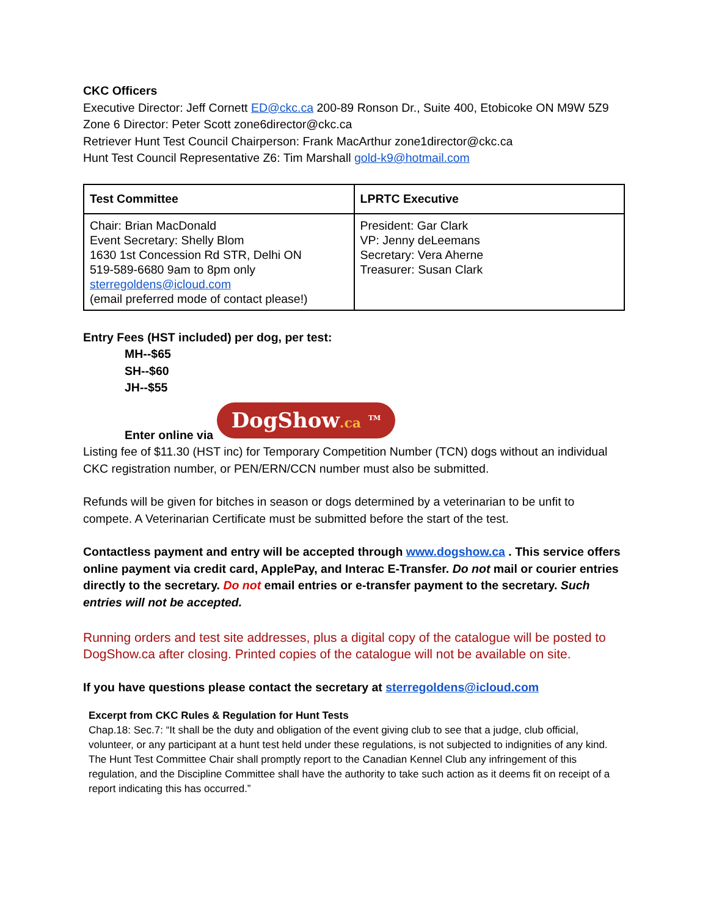CKC Officers
Executive Director: Jeff Cornett ED@ckc.ca 200-89 Ronson Dr., Suite 400, Etobicoke ON M9W 5Z9
Zone 6 Director: Peter Scott zone6director@ckc.ca
Retriever Hunt Test Council Chairperson: Frank MacArthur zone1director@ckc.ca
Hunt Test Council Representative Z6: Tim Marshall gold-k9@hotmail.com
| Test Committee | LPRTC Executive |
| --- | --- |
| Chair: Brian MacDonald Event Secretary: Shelly Blom 1630 1st Concession Rd STR, Delhi ON 519-589-6680 9am to 8pm only sterregoldens@icloud.com (email preferred mode of contact please!) | President: Gar Clark VP: Jenny deLeemans Secretary: Vera Aherne Treasurer: Susan Clark |
Entry Fees (HST included) per dog, per test:
MH--$65
SH--$60
JH--$55
Enter online via DogShow.ca <sup>TM</sup>
Listing fee of $11.30 (HST inc) for Temporary Competition Number (TCN) dogs without an individual CKC registration number, or PEN/ERN/CCN number must also be submitted.
Refunds will be given for bitches in season or dogs determined by a veterinarian to be unfit to compete. A Veterinarian Certificate must be submitted before the start of the test.
Contactless payment and entry will be accepted through www.dogshow.ca . This service offers online payment via credit card, ApplePay, and Interac E-Transfer. Do not mail or courier entries directly to the secretary. Do not email entries or e-transfer payment to the secretary. Such entries will not be accepted.
Running orders and test site addresses, plus a digital copy of the catalogue will be posted to DogShow.ca after closing. Printed copies of the catalogue will not be available on site.
If you have questions please contact the secretary at sterregoldens@icloud.com
Excerpt from CKC Rules & Regulation for Hunt Tests
Chap.18: Sec.7: “It shall be the duty and obligation of the event giving club to see that a judge, club official, volunteer, or any participant at a hunt test held under these regulations, is not subjected to indignities of any kind. The Hunt Test Committee Chair shall promptly report to the Canadian Kennel Club any infringement of this regulation, and the Discipline Committee shall have the authority to take such action as it deems fit on receipt of a report indicating this has occurred.”